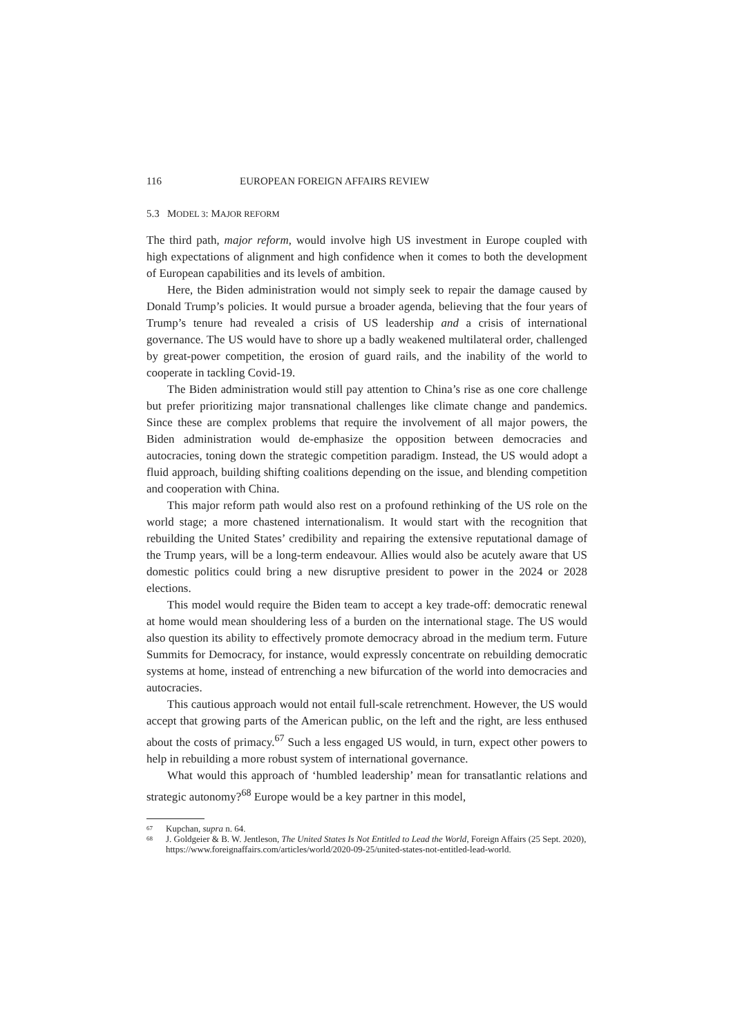116 EUROPEAN FOREIGN AFFAIRS REVIEW
5.3 MODEL 3: MAJOR REFORM
The third path, major reform, would involve high US investment in Europe coupled with high expectations of alignment and high confidence when it comes to both the development of European capabilities and its levels of ambition.
Here, the Biden administration would not simply seek to repair the damage caused by Donald Trump’s policies. It would pursue a broader agenda, believing that the four years of Trump’s tenure had revealed a crisis of US leadership and a crisis of international governance. The US would have to shore up a badly weakened multilateral order, challenged by great-power competition, the erosion of guard rails, and the inability of the world to cooperate in tackling Covid-19.
The Biden administration would still pay attention to China’s rise as one core challenge but prefer prioritizing major transnational challenges like climate change and pandemics. Since these are complex problems that require the involvement of all major powers, the Biden administration would de-emphasize the opposition between democracies and autocracies, toning down the strategic competition paradigm. Instead, the US would adopt a fluid approach, building shifting coalitions depending on the issue, and blending competition and cooperation with China.
This major reform path would also rest on a profound rethinking of the US role on the world stage; a more chastened internationalism. It would start with the recognition that rebuilding the United States’ credibility and repairing the extensive reputational damage of the Trump years, will be a long-term endeavour. Allies would also be acutely aware that US domestic politics could bring a new disruptive president to power in the 2024 or 2028 elections.
This model would require the Biden team to accept a key trade-off: democratic renewal at home would mean shouldering less of a burden on the international stage. The US would also question its ability to effectively promote democracy abroad in the medium term. Future Summits for Democracy, for instance, would expressly concentrate on rebuilding democratic systems at home, instead of entrenching a new bifurcation of the world into democracies and autocracies.
This cautious approach would not entail full-scale retrenchment. However, the US would accept that growing parts of the American public, on the left and the right, are less enthused about the costs of primacy.<sup>67</sup> Such a less engaged US would, in turn, expect other powers to help in rebuilding a more robust system of international governance.
What would this approach of ‘humbled leadership’ mean for transatlantic relations and strategic autonomy?<sup>68</sup> Europe would be a key partner in this model,
67 Kupchan, supra n. 64.
68 J. Goldgeier & B. W. Jentleson, The United States Is Not Entitled to Lead the World, Foreign Affairs (25 Sept. 2020), https://www.foreignaffairs.com/articles/world/2020-09-25/united-states-not-entitled-lead-world.